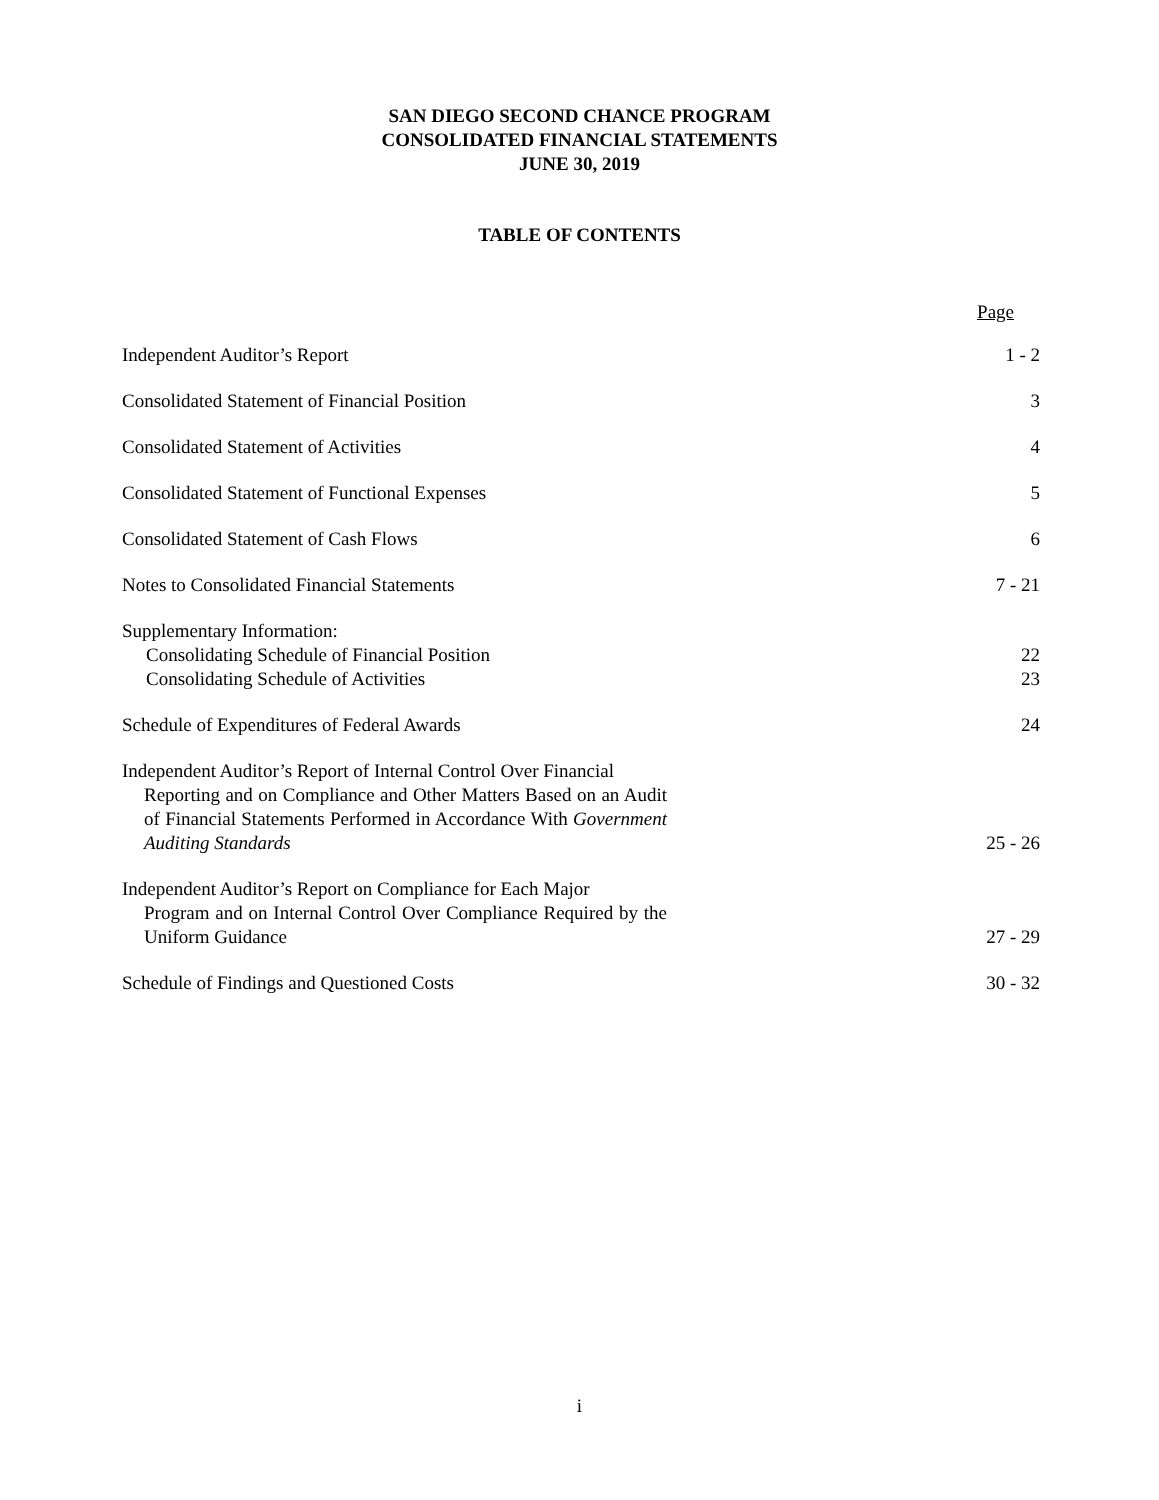SAN DIEGO SECOND CHANCE PROGRAM
CONSOLIDATED FINANCIAL STATEMENTS
JUNE 30, 2019
TABLE OF CONTENTS
Page
Independent Auditor’s Report 1 - 2
Consolidated Statement of Financial Position 3
Consolidated Statement of Activities 4
Consolidated Statement of Functional Expenses 5
Consolidated Statement of Cash Flows 6
Notes to Consolidated Financial Statements 7 - 21
Supplementary Information:
Consolidating Schedule of Financial Position 22
Consolidating Schedule of Activities 23
Schedule of Expenditures of Federal Awards 24
Independent Auditor’s Report of Internal Control Over Financial
Reporting and on Compliance and Other Matters Based on an Audit of Financial Statements Performed in Accordance With Government Auditing Standards
25 - 26
Independent Auditor’s Report on Compliance for Each Major
Program and on Internal Control Over Compliance Required by the Uniform Guidance
27 - 29
Schedule of Findings and Questioned Costs 30 - 32
i